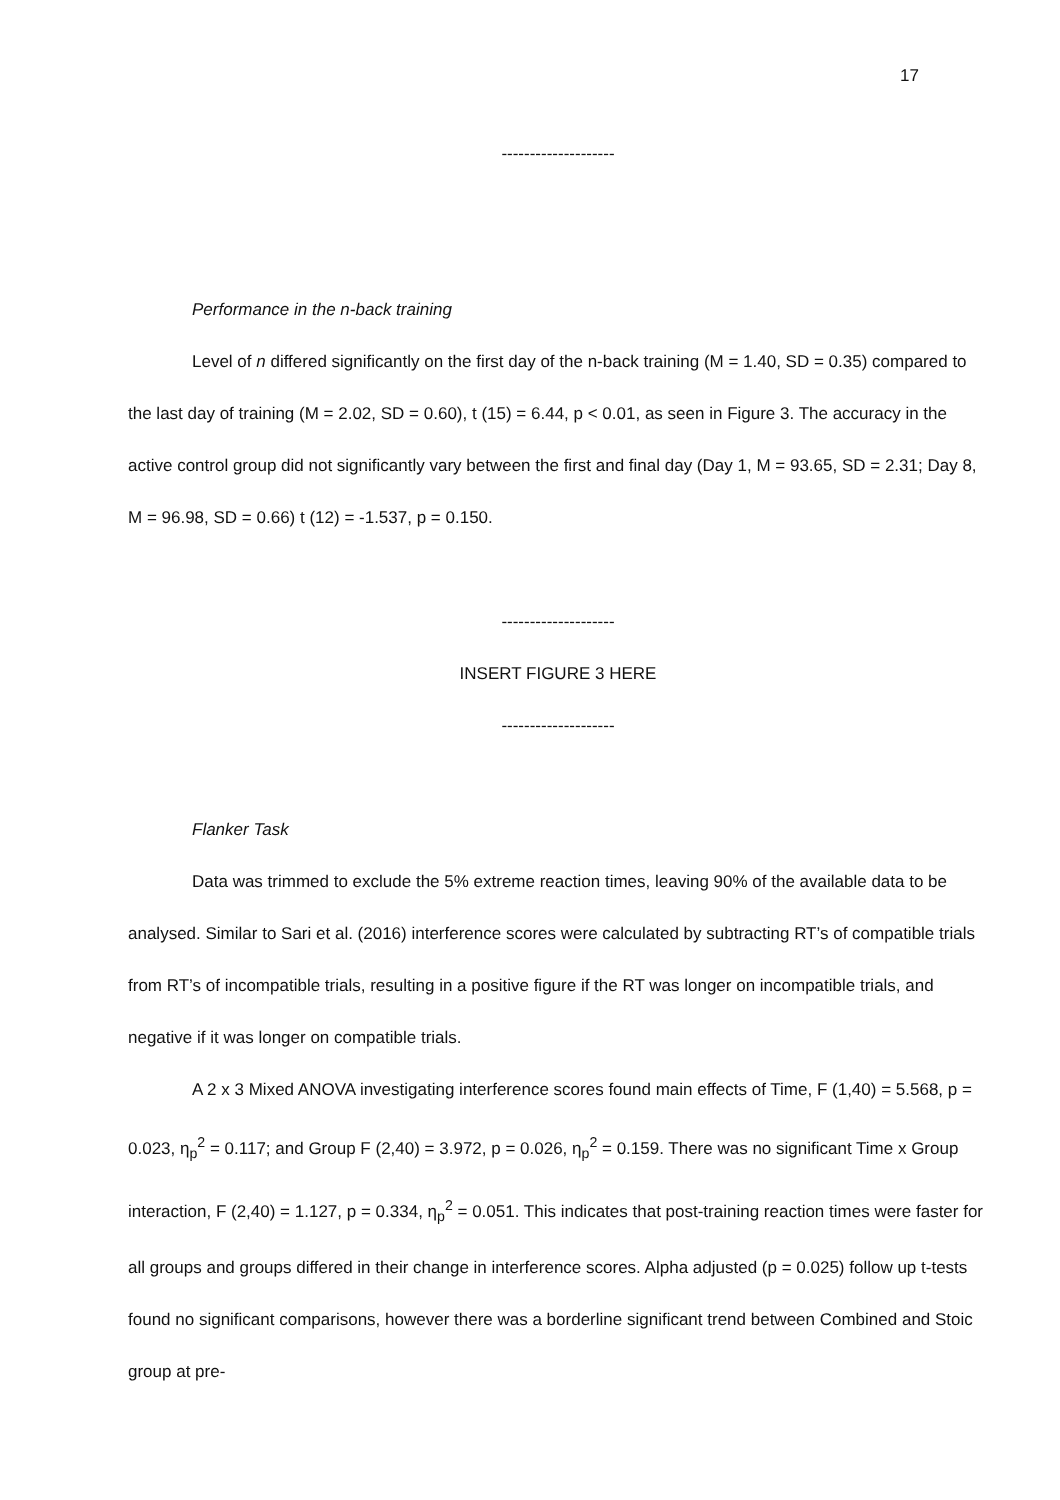17
--------------------
Performance in the n-back training
Level of n differed significantly on the first day of the n-back training (M = 1.40, SD = 0.35) compared to the last day of training (M = 2.02, SD = 0.60), t (15) = 6.44, p < 0.01, as seen in Figure 3. The accuracy in the active control group did not significantly vary between the first and final day (Day 1, M = 93.65, SD = 2.31; Day 8, M = 96.98, SD = 0.66) t (12) = -1.537, p = 0.150.
--------------------
INSERT FIGURE 3 HERE
--------------------
Flanker Task
Data was trimmed to exclude the 5% extreme reaction times, leaving 90% of the available data to be analysed. Similar to Sari et al. (2016) interference scores were calculated by subtracting RT’s of compatible trials from RT’s of incompatible trials, resulting in a positive figure if the RT was longer on incompatible trials, and negative if it was longer on compatible trials.
A 2 x 3 Mixed ANOVA investigating interference scores found main effects of Time, F (1,40) = 5.568, p = 0.023, η<sub>p</sub><sup>2</sup> = 0.117; and Group F (2,40) = 3.972, p = 0.026, η<sub>p</sub><sup>2</sup> = 0.159. There was no significant Time x Group interaction, F (2,40) = 1.127, p = 0.334, η<sub>p</sub><sup>2</sup> = 0.051. This indicates that post-training reaction times were faster for all groups and groups differed in their change in interference scores. Alpha adjusted (p = 0.025) follow up t-tests found no significant comparisons, however there was a borderline significant trend between Combined and Stoic group at pre-